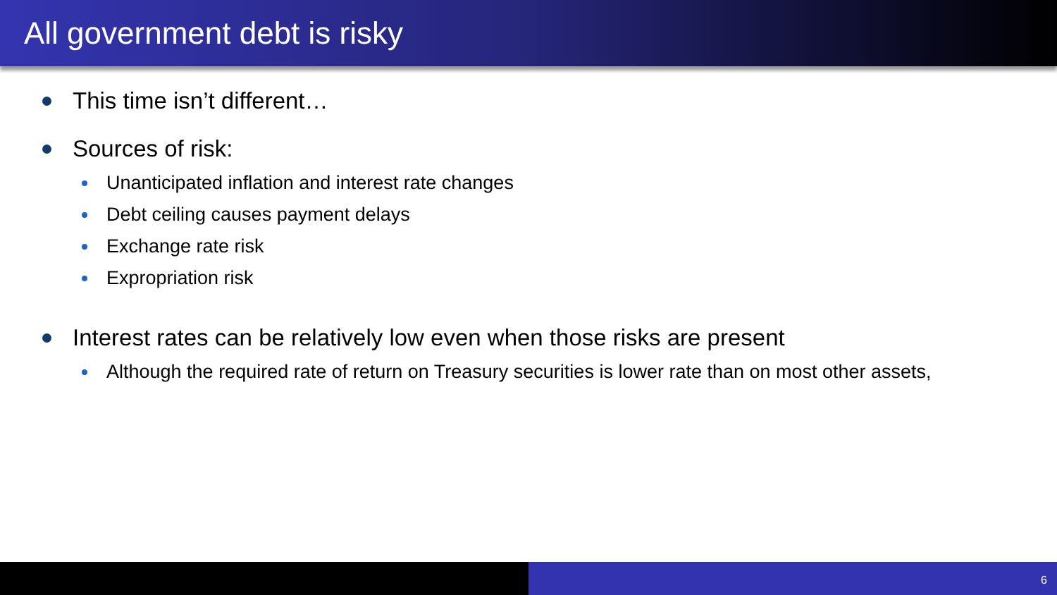All government debt is risky
This time isn’t different…
Sources of risk:
Unanticipated inflation and interest rate changes
Debt ceiling causes payment delays
Exchange rate risk
Expropriation risk
Interest rates can be relatively low even when those risks are present
Although the required rate of return on Treasury securities is lower rate than on most other assets,
6